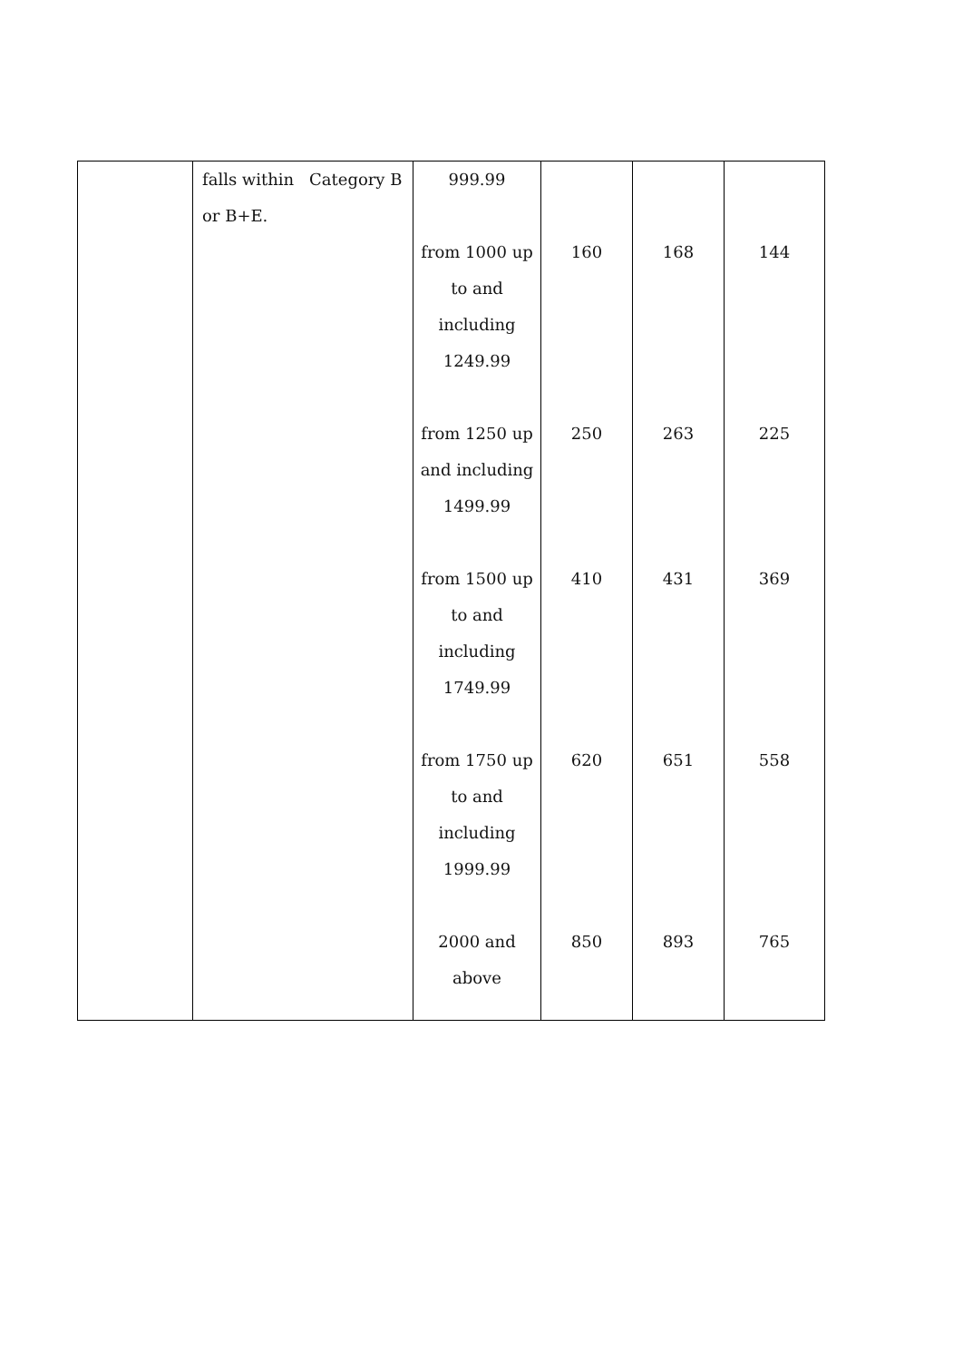| | falls within or B+E. | Category B | 999.99 | | | |
| | | | from 1000 up to and including 1249.99 | 160 | 168 | 144 |
| | | | from 1250 up and including 1499.99 | 250 | 263 | 225 |
| | | | from 1500 up to and including 1749.99 | 410 | 431 | 369 |
| | | | from 1750 up to and including 1999.99 | 620 | 651 | 558 |
| | | | 2000 and above | 850 | 893 | 765 |